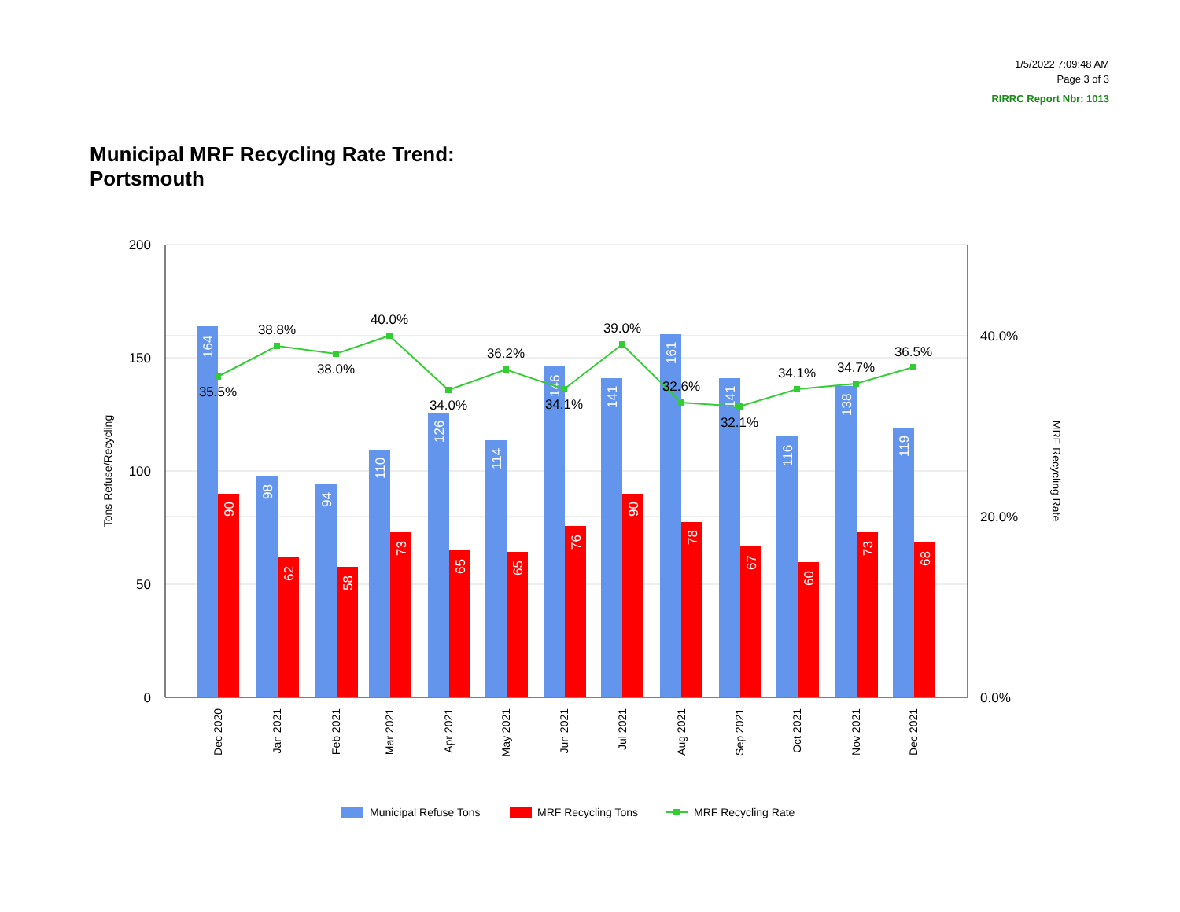1/5/2022 7:09:48 AM
Page 3 of 3
RIRRC Report Nbr: 1013
Municipal MRF Recycling Rate Trend:
Portsmouth
200
150
100
50
0
40.0%
20.0%
0.0%
Tons Refuse/Recycling
MRF Recycling Rate
164
90
98
62
94
58
110
73
126
65
114
65
146
76
141
90
161
78
141
67
116
60
138
73
119
68
35.5%
38.8%
38.0%
40.0%
34.0%
36.2%
34.1%
39.0%
32.6%
32.1%
34.1%
34.7%
36.5%
Dec 2020
Jan 2021
Feb 2021
Mar 2021
Apr 2021
May 2021
Jun 2021
Jul 2021
Aug 2021
Sep 2021
Oct 2021
Nov 2021
Dec 2021
Municipal Refuse Tons
MRF Recycling Tons
MRF Recycling Rate